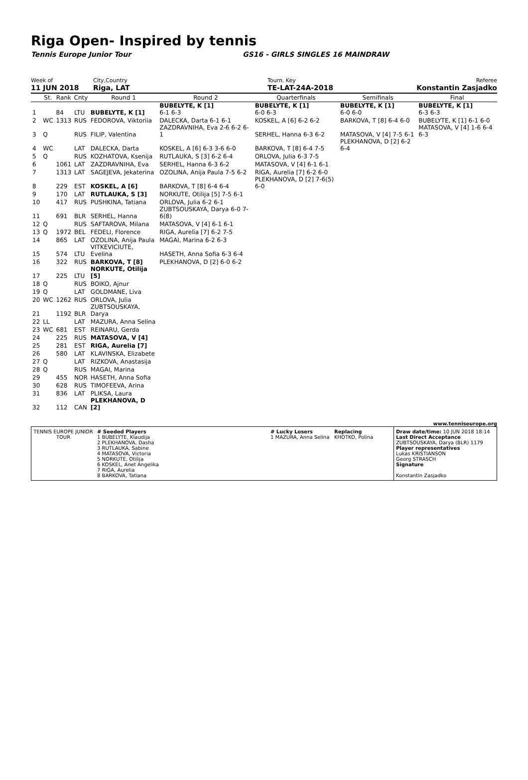Riga Open- Inspired by tennis
Tennis Europe Junior Tour GS16 - GIRLS SINGLES 16 MAINDRAW
Week of
11 JUN 2018
City,Country
Riga, LAT
Tourn. Key
TE-LAT-24A-2018
Referee
Konstantin Zasjadko
| | St. | Rank | Cnty | Round 1 | Round 2 | Quarterfinals | Semifinals | Final |
| --- | --- | --- | --- | --- | --- | --- | --- | --- |
| 1 | | 84 | LTU | BUBELYTE, K [1] | BUBELYTE, K [1] 6-1 6-3 | BUBELYTE, K [1] 6-0 6-3 | BUBELYTE, K [1] 6-0 6-0 | BUBELYTE, K [1] 6-3 6-3 |
| 2 | WC | 1313 | RUS | FEDOROVA, Viktoriia | DALECKA, Darta 6-1 6-1 | KOSKEL, A [6] 6-2 6-2 | BARKOVA, T [8] 6-4 6-0 | BUBELYTE, K [1] 6-1 6-0 |
| 3 | Q | | RUS | FILIP, Valentina | ZAZDRAVNIHA, Eva 2-6 6-2 6-1 | SERHEL, Hanna 6-3 6-2 | MATASOVA, V [4] 7-5 6-1 | MATASOVA, V [4] 1-6 6-4 6-3 |
| 4 | WC | | LAT | DALECKA, Darta | KOSKEL, A [6] 6-3 3-6 6-0 | BARKOVA, T [8] 6-4 7-5 | PLEKHANOVA, D [2] 6-2 6-4 | |
| 5 | Q | | RUS | KOZHATOVA, Ksenija | RUTLAUKA, S [3] 6-2 6-4 | ORLOVA, Julia 6-3 7-5 | | |
| 6 | | 1061 | LAT | ZAZDRAVNIHA, Eva | SERHEL, Hanna 6-3 6-2 | MATASOVA, V [4] 6-1 6-1 | | |
| 7 | | 1313 | LAT | SAGEJEVA, Jekaterina | OZOLINA, Anija Paula 7-5 6-2 | RIGA, Aurelia [7] 6-2 6-0 | | |
| 8 | | 229 | EST | KOSKEL, A [6] | BARKOVA, T [8] 6-4 6-4 | PLEKHANOVA, D [2] 7-6(5) 6-0 | | |
| 9 | | 170 | LAT | RUTLAUKA, S [3] | NORKUTE, Otilija [5] 7-5 6-1 | | | |
| 10 | | 417 | RUS | PUSHKINA, Tatiana | ORLOVA, Julia 6-2 6-1 | | | |
| 11 | | 691 | BLR | SERHEL, Hanna | ZUBTSOUSKAYA, Darya 6-0 7-6(8) | | | |
| 12 | Q | | RUS | SAFTAROVA, Milana | MATASOVA, V [4] 6-1 6-1 | | | |
| 13 | Q | 1972 | BEL | FEDELI, Florence | RIGA, Aurelia [7] 6-2 7-5 | | | |
| 14 | | 865 | LAT | OZOLINA, Anija Paula | MAGAI, Marina 6-2 6-3 | | | |
| 15 | | 574 | LTU | VITKEVICIUTE, Evelina | HASETH, Anna Sofia 6-3 6-4 | | | |
| 16 | | 322 | RUS | BARKOVA, T [8] | PLEKHANOVA, D [2] 6-0 6-2 | | | |
| 17 | | 225 | LTU | NORKUTE, Otilija [5] | | | | |
| 18 | Q | | RUS | BOIKO, Ajnur | | | | |
| 19 | Q | | LAT | GOLDMANE, Liva | | | | |
| 20 | WC | 1262 | RUS | ORLOVA, Julia | | | | |
| 21 | | 1192 | BLR | ZUBTSOUSKAYA, Darya | | | | |
| 22 | LL | | LAT | MAZURA, Anna Selina | | | | |
| 23 | WC | 681 | EST | REINARU, Gerda | | | | |
| 24 | | 225 | RUS | MATASOVA, V [4] | | | | |
| 25 | | 281 | EST | RIGA, Aurelia [7] | | | | |
| 26 | | 580 | LAT | KLAVINSKA, Elizabete | | | | |
| 27 | Q | | LAT | RIZKOVA, Anastasija | | | | |
| 28 | Q | | RUS | MAGAI, Marina | | | | |
| 29 | | 455 | NOR | HASETH, Anna Sofia | | | | |
| 30 | | 628 | RUS | TIMOFEEVA, Arina | | | | |
| 31 | | 836 | LAT | PLIKSA, Laura | | | | |
| 32 | | 112 | CAN | PLEKHANOVA, D [2] | | | | |
www.tenniseurope.org
TENNIS EUROPE JUNIOR TOUR
# Seeded Players
1 BUBELYTE, Klaudija
2 PLEKHANOVA, Dasha
3 RUTLAUKA, Sabine
4 MATASOVA, Victoria
5 NORKUTE, Otilija
6 KOSKEL, Anet Angelika
7 RIGA, Aurelia
8 BARKOVA, Tatiana
# Lucky Losers
1 MAZURA, Anna Selina
Replacing
KHOTKO, Polina
Draw date/time: 10 JUN 2018 18:14
Last Direct Acceptance
ZUBTSOUSKAYA, Darya (BLR) 1179
Player representatives
Lukas KRISTIANSON
Georg STRASCH
Signature
Konstantin Zasjadko